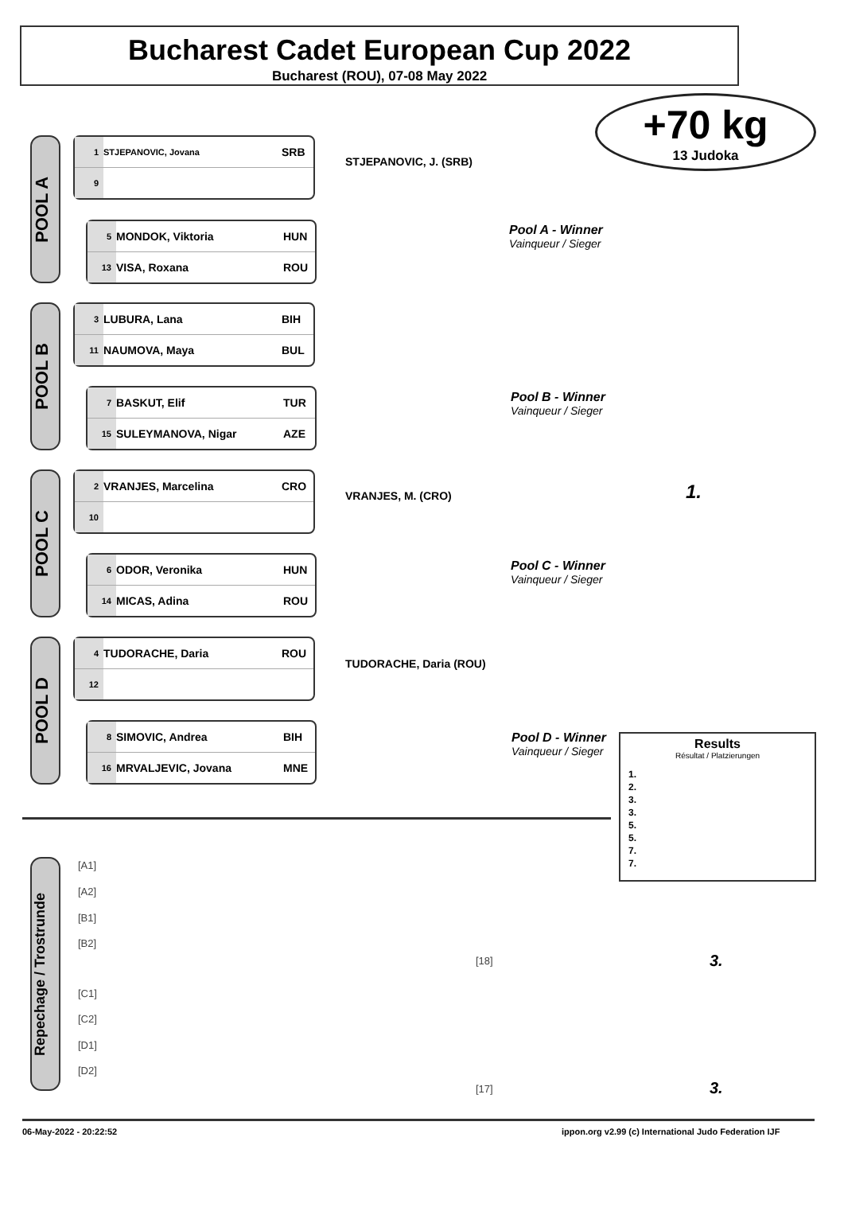Bucharest Cadet European Cup 2022
Bucharest (ROU), 07-08 May 2022
+70 kg
13 Judoka
POOL A
1 STJEPANOVIC, Jovana SRB
9
5 MONDOK, Viktoria HUN
13 VISA, Roxana ROU
STJEPANOVIC, J. (SRB)
Pool A - Winner
Vainqueur / Sieger
POOL B
3 LUBURA, Lana BIH
11 NAUMOVA, Maya BUL
7 BASKUT, Elif TUR
15 SULEYMANOVA, Nigar AZE
Pool B - Winner
Vainqueur / Sieger
POOL C
2 VRANJES, Marcelina CRO
10
6 ODOR, Veronika HUN
14 MICAS, Adina ROU
VRANJES, M. (CRO)
Pool C - Winner
Vainqueur / Sieger
1.
POOL D
4 TUDORACHE, Daria ROU
12
8 SIMOVIC, Andrea BIH
16 MRVALJEVIC, Jovana MNE
TUDORACHE, Daria (ROU)
Pool D - Winner
Vainqueur / Sieger
Results
Résultat / Platzierungen
1.
2.
3.
3.
5.
5.
7.
7.
Repechage / Trostrunde
[A1]
[A2]
[B1]
[B2]
[18] 3.
[C1]
[C2]
[D1]
[D2]
[17] 3.
06-May-2022 - 20:22:52
ippon.org v2.99 (c) International Judo Federation IJF